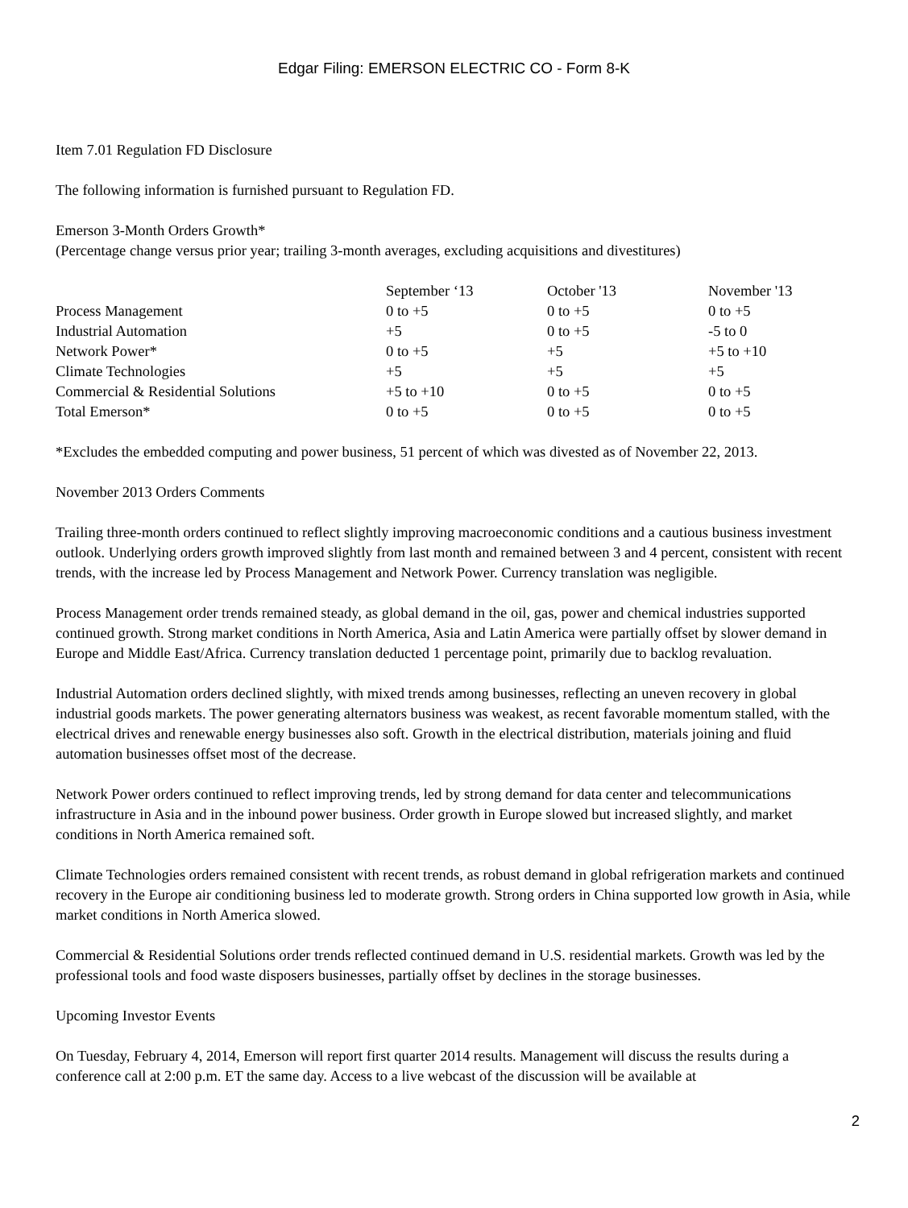Edgar Filing: EMERSON ELECTRIC CO - Form 8-K
Item 7.01 Regulation FD Disclosure
The following information is furnished pursuant to Regulation FD.
Emerson 3-Month Orders Growth*
(Percentage change versus prior year; trailing 3-month averages, excluding acquisitions and divestitures)
| | September ‘13 | October '13 | November '13 |
| --- | --- | --- | --- |
| Process Management | 0 to +5 | 0 to +5 | 0 to +5 |
| Industrial Automation | +5 | 0 to +5 | -5 to 0 |
| Network Power* | 0 to +5 | +5 | +5 to +10 |
| Climate Technologies | +5 | +5 | +5 |
| Commercial & Residential Solutions | +5 to +10 | 0 to +5 | 0 to +5 |
| Total Emerson* | 0 to +5 | 0 to +5 | 0 to +5 |
*Excludes the embedded computing and power business, 51 percent of which was divested as of November 22, 2013.
November 2013 Orders Comments
Trailing three-month orders continued to reflect slightly improving macroeconomic conditions and a cautious business investment outlook. Underlying orders growth improved slightly from last month and remained between 3 and 4 percent, consistent with recent trends, with the increase led by Process Management and Network Power. Currency translation was negligible.
Process Management order trends remained steady, as global demand in the oil, gas, power and chemical industries supported continued growth. Strong market conditions in North America, Asia and Latin America were partially offset by slower demand in Europe and Middle East/Africa. Currency translation deducted 1 percentage point, primarily due to backlog revaluation.
Industrial Automation orders declined slightly, with mixed trends among businesses, reflecting an uneven recovery in global industrial goods markets. The power generating alternators business was weakest, as recent favorable momentum stalled, with the electrical drives and renewable energy businesses also soft. Growth in the electrical distribution, materials joining and fluid automation businesses offset most of the decrease.
Network Power orders continued to reflect improving trends, led by strong demand for data center and telecommunications infrastructure in Asia and in the inbound power business. Order growth in Europe slowed but increased slightly, and market conditions in North America remained soft.
Climate Technologies orders remained consistent with recent trends, as robust demand in global refrigeration markets and continued recovery in the Europe air conditioning business led to moderate growth. Strong orders in China supported low growth in Asia, while market conditions in North America slowed.
Commercial & Residential Solutions order trends reflected continued demand in U.S. residential markets. Growth was led by the professional tools and food waste disposers businesses, partially offset by declines in the storage businesses.
Upcoming Investor Events
On Tuesday, February 4, 2014, Emerson will report first quarter 2014 results. Management will discuss the results during a conference call at 2:00 p.m. ET the same day. Access to a live webcast of the discussion will be available at
2